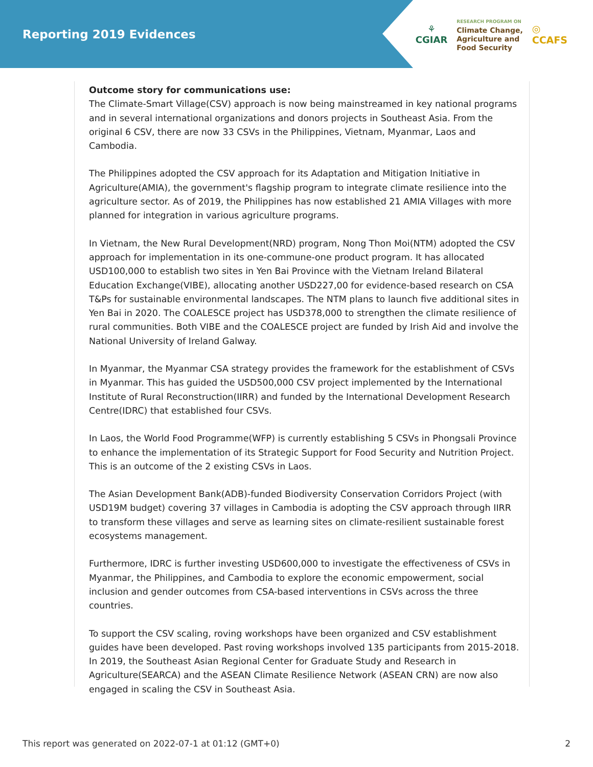Reporting 2019 Evidences
⚘
CGIAR
RESEARCH PROGRAM ON
Climate Change,
Agriculture and
Food Security
◎
CCAFS
Outcome story for communications use:
The Climate-Smart Village(CSV) approach is now being mainstreamed in key national programs and in several international organizations and donors projects in Southeast Asia. From the original 6 CSV, there are now 33 CSVs in the Philippines, Vietnam, Myanmar, Laos and Cambodia.
The Philippines adopted the CSV approach for its Adaptation and Mitigation Initiative in Agriculture(AMIA), the government's flagship program to integrate climate resilience into the agriculture sector. As of 2019, the Philippines has now established 21 AMIA Villages with more planned for integration in various agriculture programs.
In Vietnam, the New Rural Development(NRD) program, Nong Thon Moi(NTM) adopted the CSV approach for implementation in its one-commune-one product program. It has allocated USD100,000 to establish two sites in Yen Bai Province with the Vietnam Ireland Bilateral Education Exchange(VIBE), allocating another USD227,00 for evidence-based research on CSA T&Ps for sustainable environmental landscapes. The NTM plans to launch five additional sites in Yen Bai in 2020. The COALESCE project has USD378,000 to strengthen the climate resilience of rural communities. Both VIBE and the COALESCE project are funded by Irish Aid and involve the National University of Ireland Galway.
In Myanmar, the Myanmar CSA strategy provides the framework for the establishment of CSVs in Myanmar. This has guided the USD500,000 CSV project implemented by the International Institute of Rural Reconstruction(IIRR) and funded by the International Development Research Centre(IDRC) that established four CSVs.
In Laos, the World Food Programme(WFP) is currently establishing 5 CSVs in Phongsali Province to enhance the implementation of its Strategic Support for Food Security and Nutrition Project. This is an outcome of the 2 existing CSVs in Laos.
The Asian Development Bank(ADB)-funded Biodiversity Conservation Corridors Project (with USD19M budget) covering 37 villages in Cambodia is adopting the CSV approach through IIRR to transform these villages and serve as learning sites on climate-resilient sustainable forest ecosystems management.
Furthermore, IDRC is further investing USD600,000 to investigate the effectiveness of CSVs in Myanmar, the Philippines, and Cambodia to explore the economic empowerment, social inclusion and gender outcomes from CSA-based interventions in CSVs across the three countries.
To support the CSV scaling, roving workshops have been organized and CSV establishment guides have been developed. Past roving workshops involved 135 participants from 2015-2018. In 2019, the Southeast Asian Regional Center for Graduate Study and Research in Agriculture(SEARCA) and the ASEAN Climate Resilience Network (ASEAN CRN) are now also engaged in scaling the CSV in Southeast Asia.
This report was generated on 2022-07-1 at 01:12 (GMT+0) 2